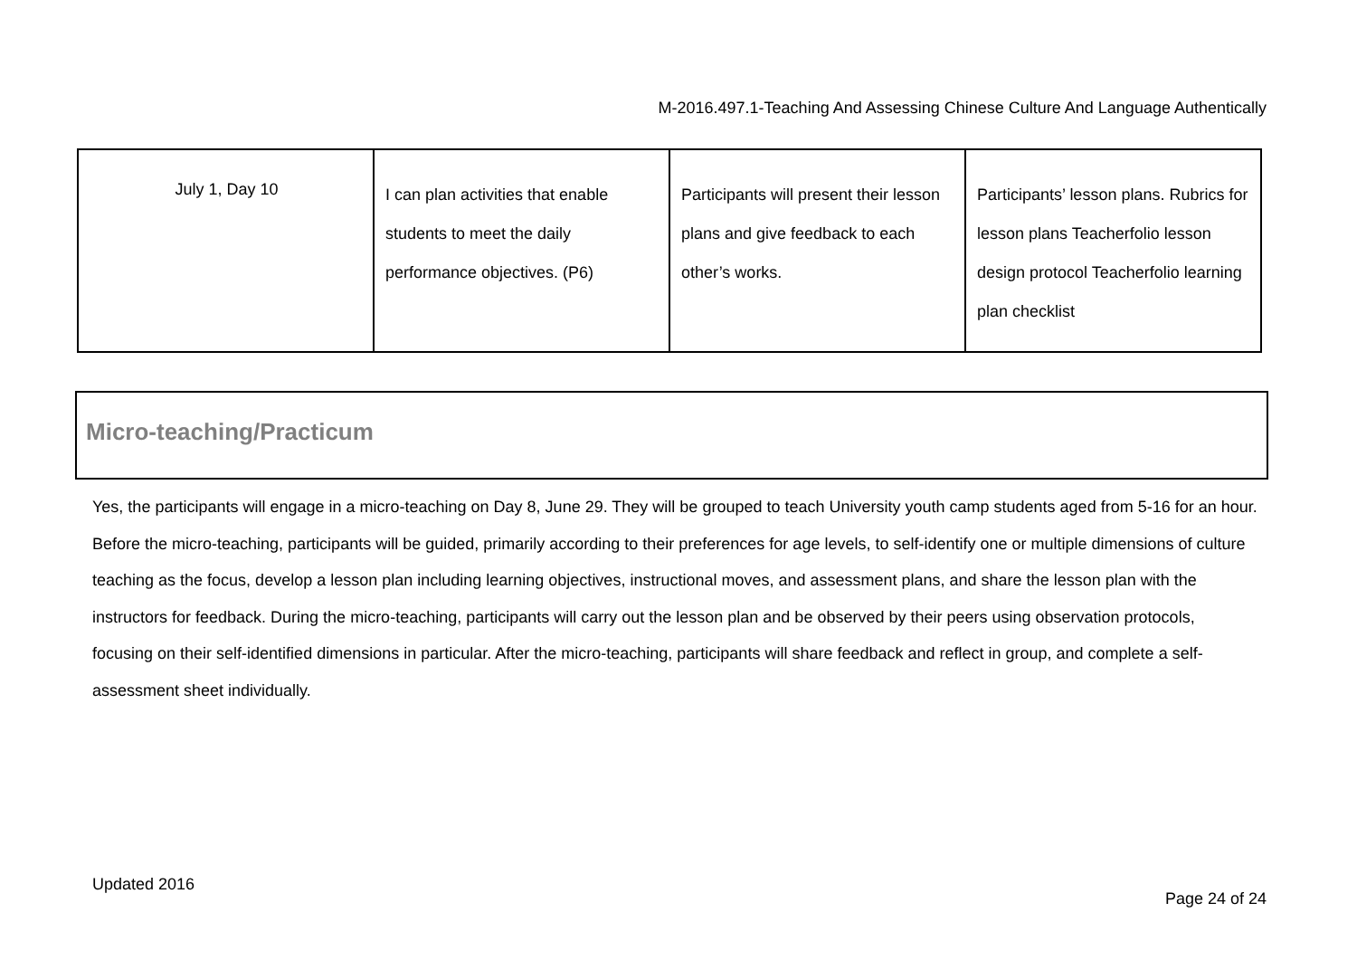M-2016.497.1-Teaching And Assessing Chinese Culture And Language Authentically
| July 1, Day 10 | I can plan activities that enable students to meet the daily performance objectives. (P6) | Participants will present their lesson plans and give feedback to each other’s works. | Participants’ lesson plans. Rubrics for lesson plans Teacherfolio lesson design protocol Teacherfolio learning plan checklist |
Micro-teaching/Practicum
Yes, the participants will engage in a micro-teaching on Day 8, June 29. They will be grouped to teach University youth camp students aged from 5-16 for an hour. Before the micro-teaching, participants will be guided, primarily according to their preferences for age levels, to self-identify one or multiple dimensions of culture teaching as the focus, develop a lesson plan including learning objectives, instructional moves, and assessment plans, and share the lesson plan with the instructors for feedback. During the micro-teaching, participants will carry out the lesson plan and be observed by their peers using observation protocols, focusing on their self-identified dimensions in particular. After the micro-teaching, participants will share feedback and reflect in group, and complete a self-assessment sheet individually.
Updated 2016
Page 24 of 24